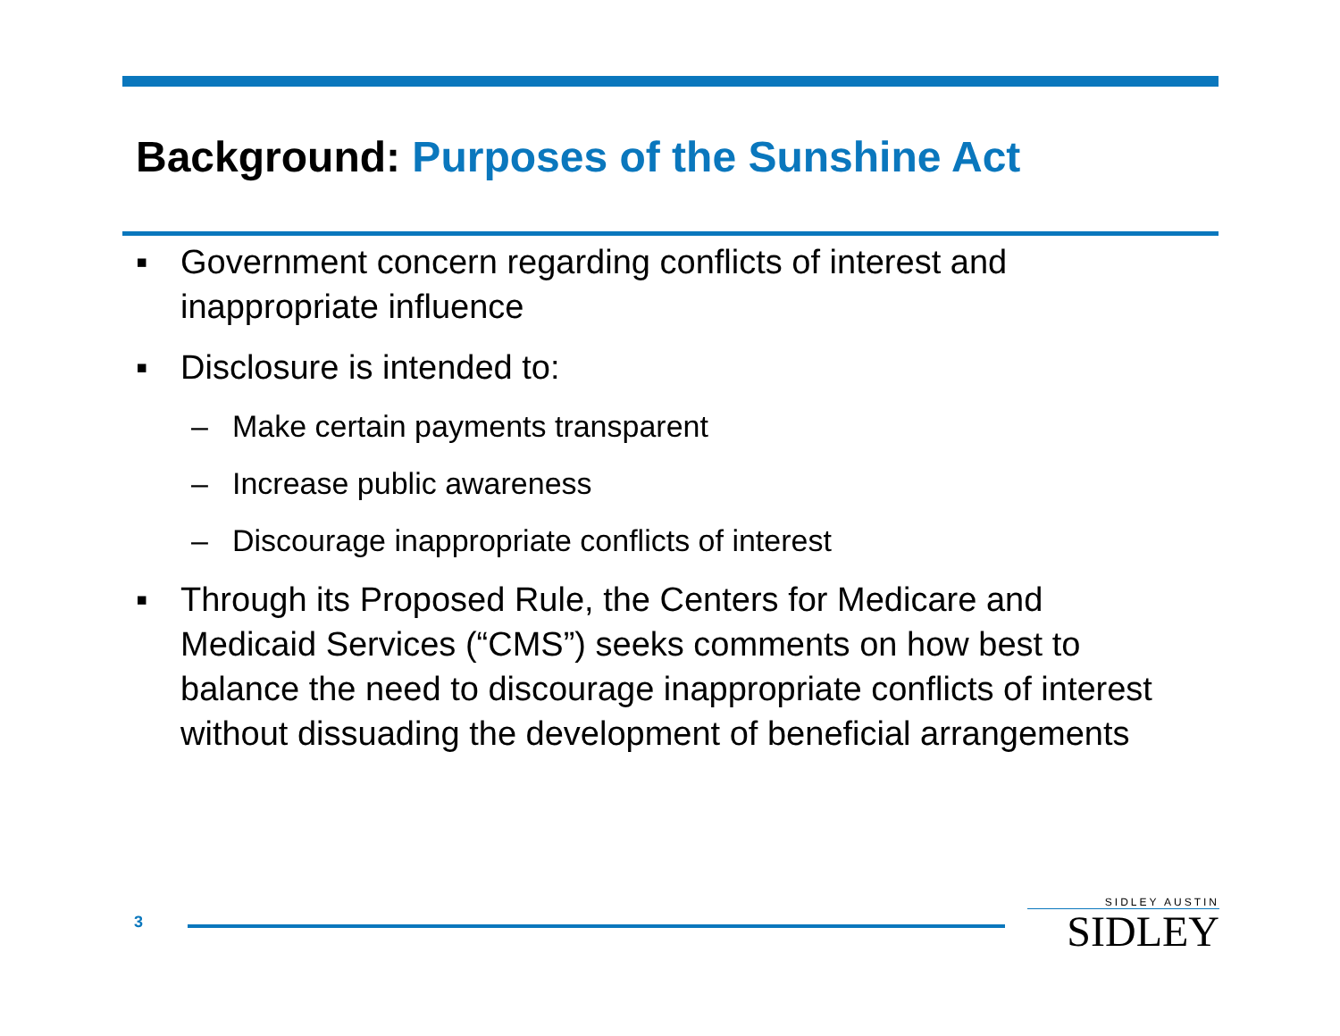Background: Purposes of the Sunshine Act
▪ Government concern regarding conflicts of interest and inappropriate influence
▪ Disclosure is intended to:
– Make certain payments transparent
– Increase public awareness
– Discourage inappropriate conflicts of interest
▪ Through its Proposed Rule, the Centers for Medicare and Medicaid Services (“CMS”) seeks comments on how best to balance the need to discourage inappropriate conflicts of interest without dissuading the development of beneficial arrangements
3
SIDLEY AUSTIN
SIDLEY